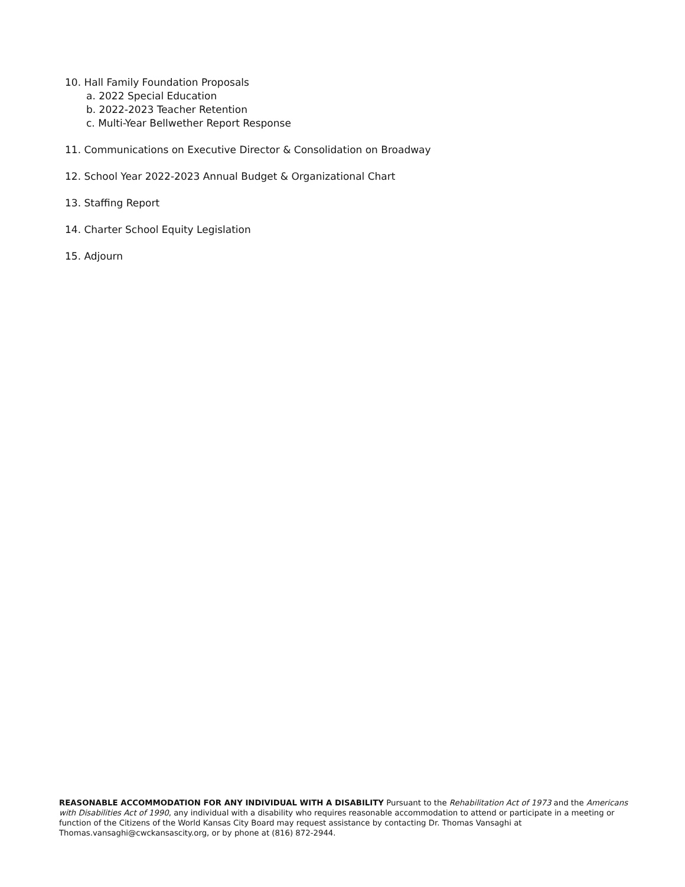10. Hall Family Foundation Proposals
a. 2022 Special Education
b. 2022-2023 Teacher Retention
c. Multi-Year Bellwether Report Response
11. Communications on Executive Director & Consolidation on Broadway
12. School Year 2022-2023 Annual Budget & Organizational Chart
13. Staffing Report
14. Charter School Equity Legislation
15. Adjourn
REASONABLE ACCOMMODATION FOR ANY INDIVIDUAL WITH A DISABILITY Pursuant to the Rehabilitation Act of 1973 and the Americans with Disabilities Act of 1990, any individual with a disability who requires reasonable accommodation to attend or participate in a meeting or function of the Citizens of the World Kansas City Board may request assistance by contacting Dr. Thomas Vansaghi at Thomas.vansaghi@cwckansascity.org, or by phone at (816) 872-2944.